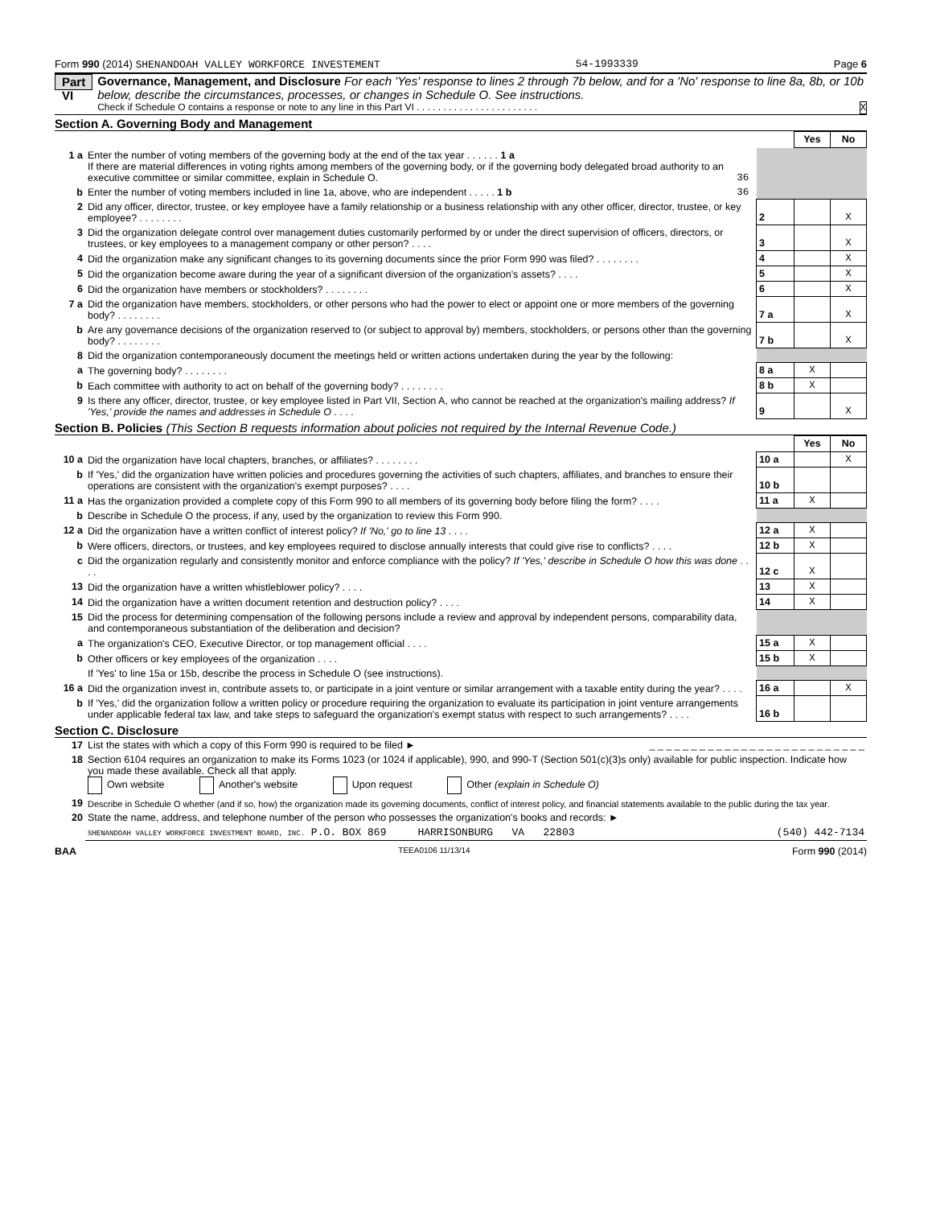Form 990 (2014) SHENANDOAH VALLEY WORKFORCE INVESTEMENT 54-1993339 Page 6
Part VI
Governance, Management, and Disclosure For each 'Yes' response to lines 2 through 7b below, and for a 'No' response to line 8a, 8b, or 10b below, describe the circumstances, processes, or changes in Schedule O. See instructions.
Check if Schedule O contains a response or note to any line in this Part VI . . . . . . . . . . . . . . . . . . . . . . . X
Section A. Governing Body and Management
| | | | | | Yes | No |
| 1 a | Enter the number of voting members of the governing body at the end of the tax year . . . . . . 1 a If there are material differences in voting rights among members of the governing body, or if the governing body delegated broad authority to an executive committee or similar committee, explain in Schedule O. | 36 | | | | |
| b | Enter the number of voting members included in line 1a, above, who are independent . . . . . 1 b | 36 | | | | |
| 2 | Did any officer, director, trustee, or key employee have a family relationship or a business relationship with any other officer, director, trustee, or key employee? . . . . . . . . | | | 2 | | X |
| 3 | Did the organization delegate control over management duties customarily performed by or under the direct supervision of officers, directors, or trustees, or key employees to a management company or other person? . . . . | | | 3 | | X |
| 4 | Did the organization make any significant changes to its governing documents since the prior Form 990 was filed? . . . . . . . . | | | 4 | | X |
| 5 | Did the organization become aware during the year of a significant diversion of the organization's assets? . . . . | | | 5 | | X |
| 6 | Did the organization have members or stockholders? . . . . . . . . | | | 6 | | X |
| 7 a | Did the organization have members, stockholders, or other persons who had the power to elect or appoint one or more members of the governing body? . . . . . . . . | | | 7 a | | X |
| b | Are any governance decisions of the organization reserved to (or subject to approval by) members, stockholders, or persons other than the governing body? . . . . . . . . | | | 7 b | | X |
| 8 | Did the organization contemporaneously document the meetings held or written actions undertaken during the year by the following: | | | | | |
| a | The governing body? . . . . . . . . | | | 8 a | X | |
| b | Each committee with authority to act on behalf of the governing body? . . . . . . . . | | | 8 b | X | |
| 9 | Is there any officer, director, trustee, or key employee listed in Part VII, Section A, who cannot be reached at the organization's mailing address? If 'Yes,' provide the names and addresses in Schedule O . . . . | | | 9 | | X |
Section B. Policies (This Section B requests information about policies not required by the Internal Revenue Code.)
| | | | Yes | No |
| 10 a | Did the organization have local chapters, branches, or affiliates? . . . . . . . . | 10 a | | X |
| b | If 'Yes,' did the organization have written policies and procedures governing the activities of such chapters, affiliates, and branches to ensure their operations are consistent with the organization's exempt purposes? . . . . | 10 b | | |
| 11 a | Has the organization provided a complete copy of this Form 990 to all members of its governing body before filing the form? . . . . | 11 a | X | |
| b | Describe in Schedule O the process, if any, used by the organization to review this Form 990. | | | |
| 12 a | Did the organization have a written conflict of interest policy? If 'No,' go to line 13 . . . . | 12 a | X | |
| b | Were officers, directors, or trustees, and key employees required to disclose annually interests that could give rise to conflicts? . . . . | 12 b | X | |
| c | Did the organization regularly and consistently monitor and enforce compliance with the policy? If 'Yes,' describe in Schedule O how this was done . . . . | 12 c | X | |
| 13 | Did the organization have a written whistleblower policy? . . . . | 13 | X | |
| 14 | Did the organization have a written document retention and destruction policy? . . . . | 14 | X | |
| 15 | Did the process for determining compensation of the following persons include a review and approval by independent persons, comparability data, and contemporaneous substantiation of the deliberation and decision? | | | |
| a | The organization's CEO, Executive Director, or top management official . . . . | 15 a | X | |
| b | Other officers or key employees of the organization . . . . | 15 b | X | |
| | If 'Yes' to line 15a or 15b, describe the process in Schedule O (see instructions). | | | |
| 16 a | Did the organization invest in, contribute assets to, or participate in a joint venture or similar arrangement with a taxable entity during the year? . . . . | 16 a | | X |
| b | If 'Yes,' did the organization follow a written policy or procedure requiring the organization to evaluate its participation in joint venture arrangements under applicable federal tax law, and take steps to safeguard the organization's exempt status with respect to such arrangements? . . . . | 16 b | | |
Section C. Disclosure
| 17 | List the states with which a copy of this Form 990 is required to be filed ► _ _ _ _ _ _ _ _ _ _ _ _ _ _ _ _ _ _ _ _ _ _ _ _ _ _ |
| 18 | Section 6104 requires an organization to make its Forms 1023 (or 1024 if applicable), 990, and 990-T (Section 501(c)(3)s only) available for public inspection. Indicate how you made these available. Check all that apply. Own website Another's website Upon request Other (explain in Schedule O) |
| 19 | Describe in Schedule O whether (and if so, how) the organization made its governing documents, conflict of interest policy, and financial statements available to the public during the tax year. |
| 20 | State the name, address, and telephone number of the person who possesses the organization's books and records: ► |
| | SHENANDOAH VALLEY WORKFORCE INVESTMENT BOARD, INC. P.O. BOX 869 HARRISONBURG VA 22803 (540) 442-7134 |
BAA TEEA0106 11/13/14 Form 990 (2014)